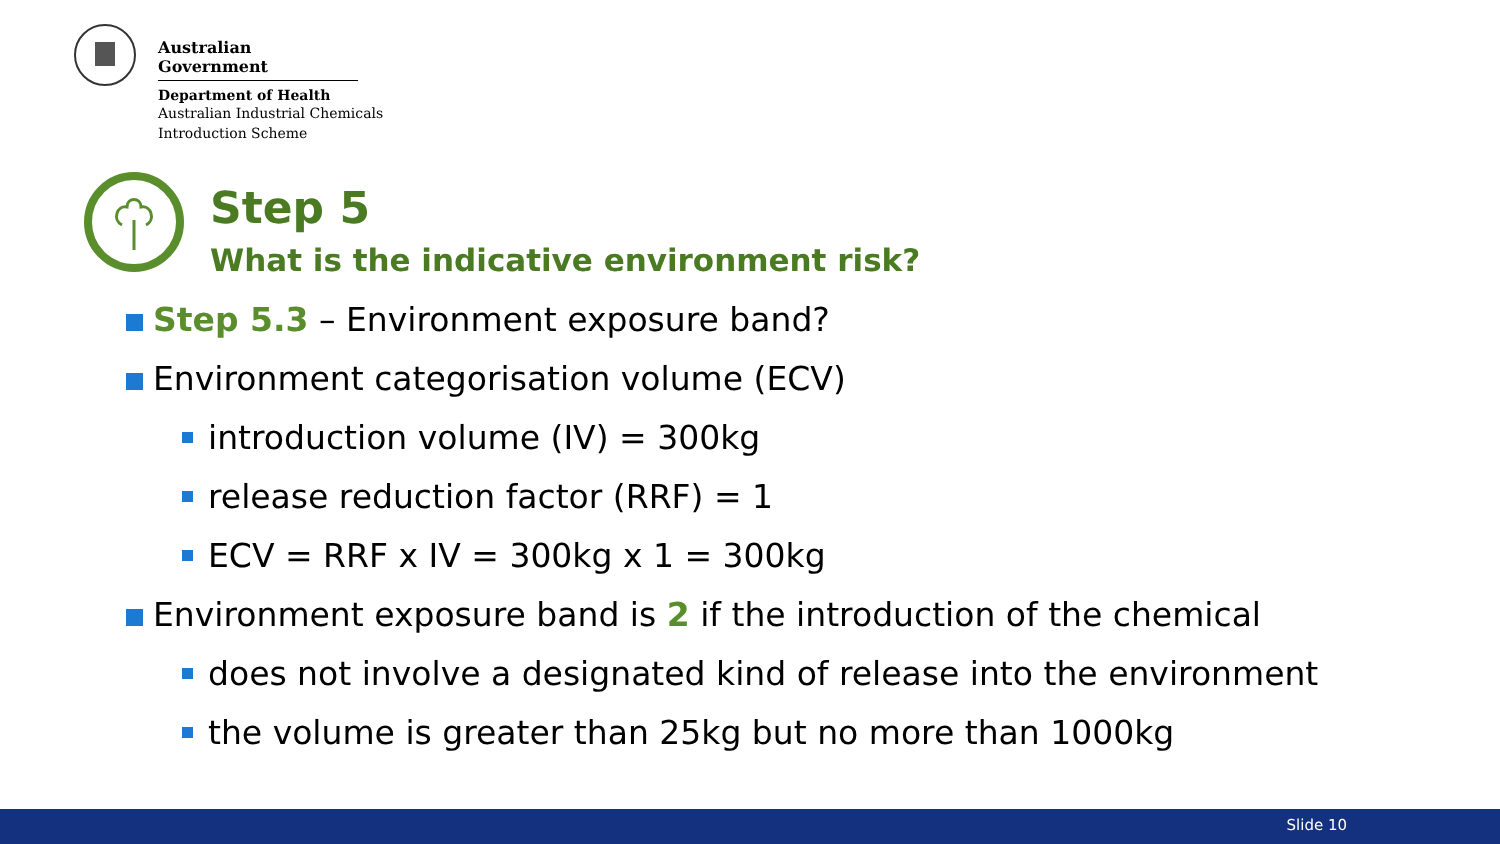Australian Government
Department of Health
Australian Industrial Chemicals
Introduction Scheme
Step 5
What is the indicative environment risk?
Step 5.3 – Environment exposure band?
Environment categorisation volume (ECV)
introduction volume (IV) = 300kg
release reduction factor (RRF) = 1
ECV = RRF x IV = 300kg x 1 = 300kg
Environment exposure band is 2 if the introduction of the chemical
does not involve a designated kind of release into the environment
the volume is greater than 25kg but no more than 1000kg
Slide 10